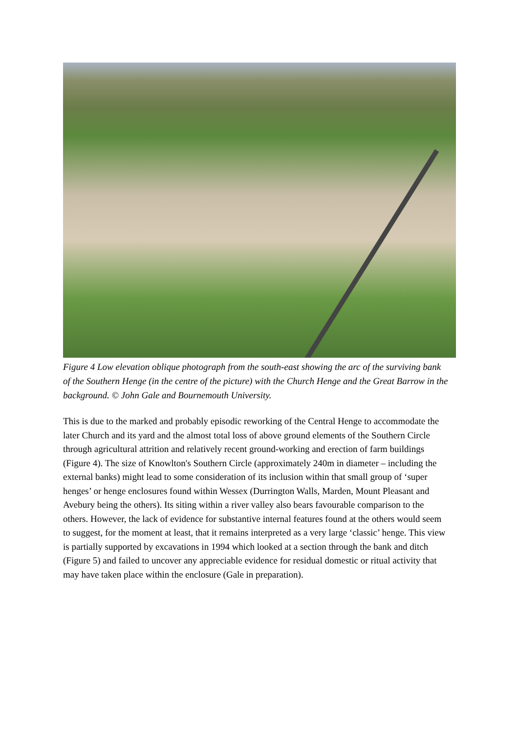Figure 4 Low elevation oblique photograph from the south-east showing the arc of the surviving bank of the Southern Henge (in the centre of the picture) with the Church Henge and the Great Barrow in the background. © John Gale and Bournemouth University.
This is due to the marked and probably episodic reworking of the Central Henge to accommodate the later Church and its yard and the almost total loss of above ground elements of the Southern Circle through agricultural attrition and relatively recent ground-working and erection of farm buildings (Figure 4). The size of Knowlton's Southern Circle (approximately 240m in diameter – including the external banks) might lead to some consideration of its inclusion within that small group of ‘super henges’ or henge enclosures found within Wessex (Durrington Walls, Marden, Mount Pleasant and Avebury being the others). Its siting within a river valley also bears favourable comparison to the others. However, the lack of evidence for substantive internal features found at the others would seem to suggest, for the moment at least, that it remains interpreted as a very large ‘classic’ henge. This view is partially supported by excavations in 1994 which looked at a section through the bank and ditch (Figure 5) and failed to uncover any appreciable evidence for residual domestic or ritual activity that may have taken place within the enclosure (Gale in preparation).